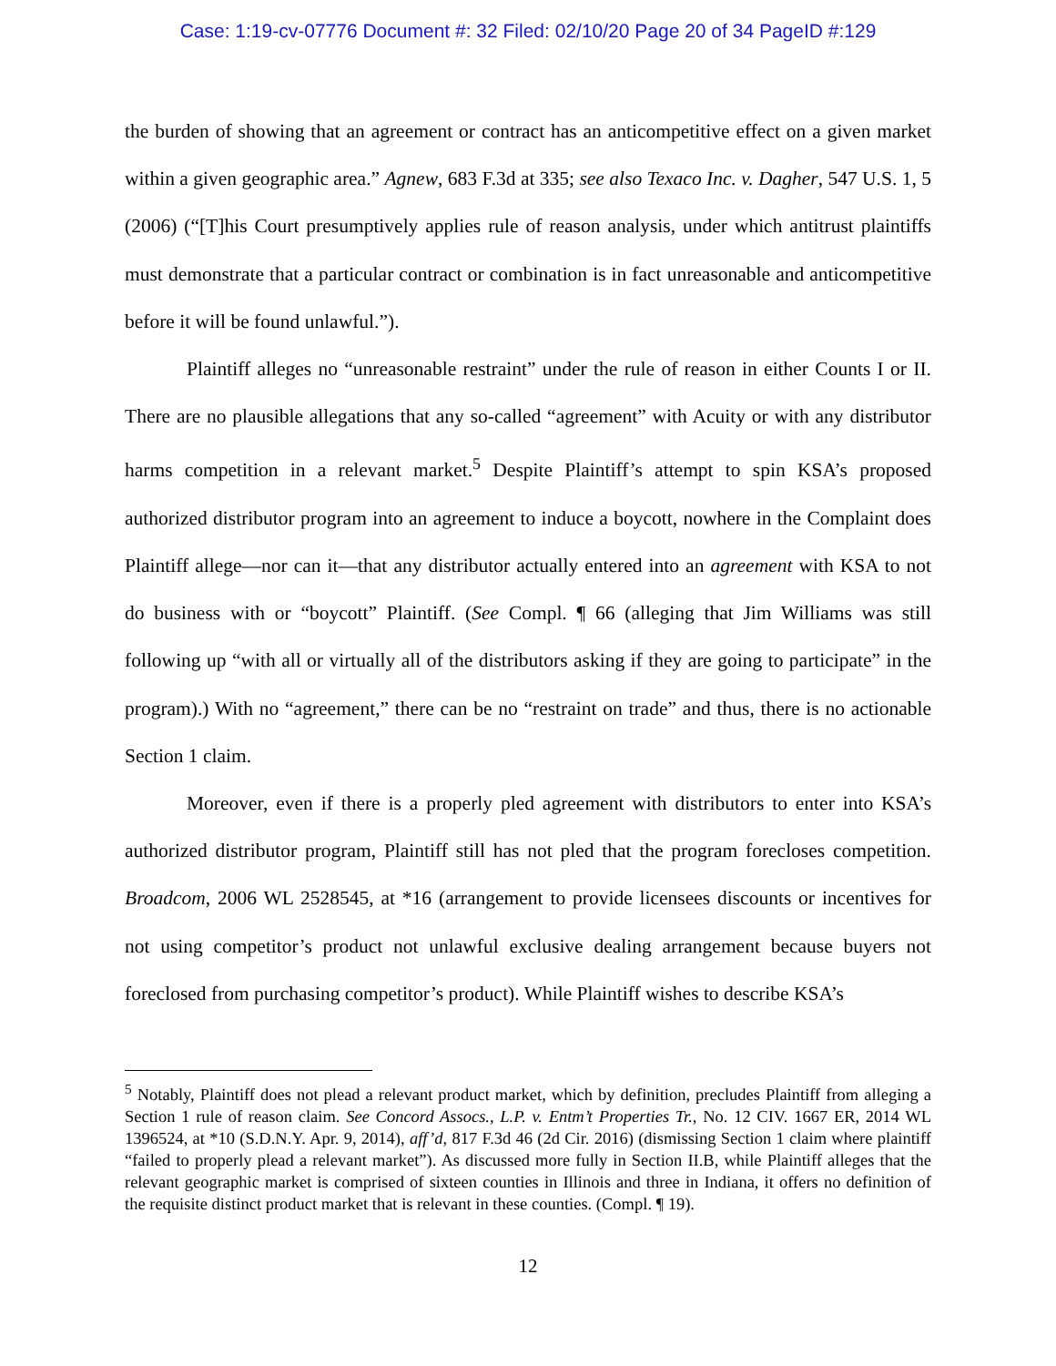Case: 1:19-cv-07776 Document #: 32 Filed: 02/10/20 Page 20 of 34 PageID #:129
the burden of showing that an agreement or contract has an anticompetitive effect on a given market within a given geographic area.” Agnew, 683 F.3d at 335; see also Texaco Inc. v. Dagher, 547 U.S. 1, 5 (2006) (“[T]his Court presumptively applies rule of reason analysis, under which antitrust plaintiffs must demonstrate that a particular contract or combination is in fact unreasonable and anticompetitive before it will be found unlawful.”).
Plaintiff alleges no “unreasonable restraint” under the rule of reason in either Counts I or II. There are no plausible allegations that any so-called “agreement” with Acuity or with any distributor harms competition in a relevant market.<sup>5</sup> Despite Plaintiff’s attempt to spin KSA’s proposed authorized distributor program into an agreement to induce a boycott, nowhere in the Complaint does Plaintiff allege—nor can it—that any distributor actually entered into an agreement with KSA to not do business with or “boycott” Plaintiff. (See Compl. ¶ 66 (alleging that Jim Williams was still following up “with all or virtually all of the distributors asking if they are going to participate” in the program).) With no “agreement,” there can be no “restraint on trade” and thus, there is no actionable Section 1 claim.
Moreover, even if there is a properly pled agreement with distributors to enter into KSA’s authorized distributor program, Plaintiff still has not pled that the program forecloses competition. Broadcom, 2006 WL 2528545, at *16 (arrangement to provide licensees discounts or incentives for not using competitor’s product not unlawful exclusive dealing arrangement because buyers not foreclosed from purchasing competitor’s product). While Plaintiff wishes to describe KSA’s
<sup>5</sup> Notably, Plaintiff does not plead a relevant product market, which by definition, precludes Plaintiff from alleging a Section 1 rule of reason claim. See Concord Assocs., L.P. v. Entm’t Properties Tr., No. 12 CIV. 1667 ER, 2014 WL 1396524, at *10 (S.D.N.Y. Apr. 9, 2014), aff’d, 817 F.3d 46 (2d Cir. 2016) (dismissing Section 1 claim where plaintiff “failed to properly plead a relevant market”). As discussed more fully in Section II.B, while Plaintiff alleges that the relevant geographic market is comprised of sixteen counties in Illinois and three in Indiana, it offers no definition of the requisite distinct product market that is relevant in these counties. (Compl. ¶ 19).
12